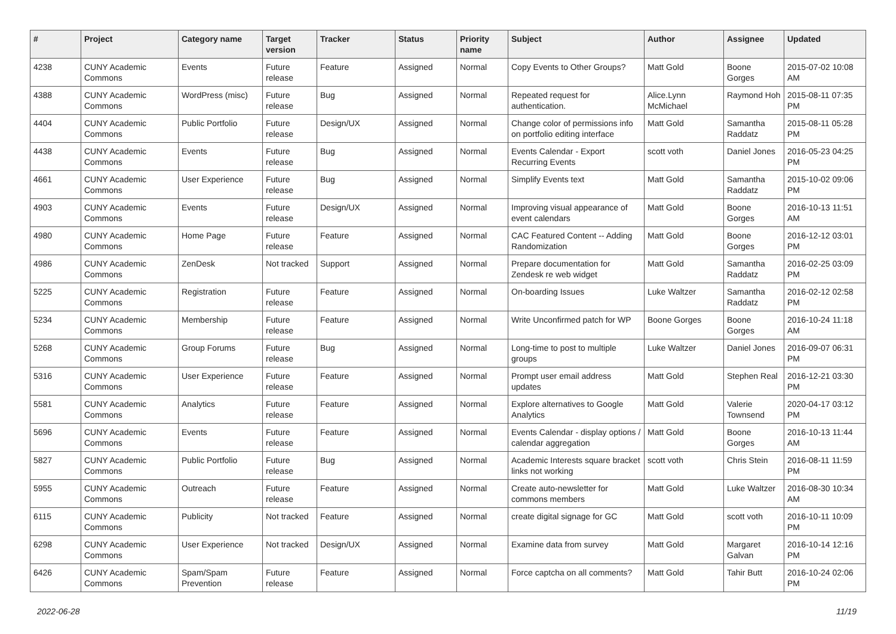| # | Project | Category name | Target version | Tracker | Status | Priority name | Subject | Author | Assignee | Updated |
| --- | --- | --- | --- | --- | --- | --- | --- | --- | --- | --- |
| 4238 | CUNY Academic Commons | Events | Future release | Feature | Assigned | Normal | Copy Events to Other Groups? | Matt Gold | Boone Gorges | 2015-07-02 10:08 AM |
| 4388 | CUNY Academic Commons | WordPress (misc) | Future release | Bug | Assigned | Normal | Repeated request for authentication. | Alice.Lynn McMichael | Raymond Hoh | 2015-08-11 07:35 PM |
| 4404 | CUNY Academic Commons | Public Portfolio | Future release | Design/UX | Assigned | Normal | Change color of permissions info on portfolio editing interface | Matt Gold | Samantha Raddatz | 2015-08-11 05:28 PM |
| 4438 | CUNY Academic Commons | Events | Future release | Bug | Assigned | Normal | Events Calendar - Export Recurring Events | scott voth | Daniel Jones | 2016-05-23 04:25 PM |
| 4661 | CUNY Academic Commons | User Experience | Future release | Bug | Assigned | Normal | Simplify Events text | Matt Gold | Samantha Raddatz | 2015-10-02 09:06 PM |
| 4903 | CUNY Academic Commons | Events | Future release | Design/UX | Assigned | Normal | Improving visual appearance of event calendars | Matt Gold | Boone Gorges | 2016-10-13 11:51 AM |
| 4980 | CUNY Academic Commons | Home Page | Future release | Feature | Assigned | Normal | CAC Featured Content -- Adding Randomization | Matt Gold | Boone Gorges | 2016-12-12 03:01 PM |
| 4986 | CUNY Academic Commons | ZenDesk | Not tracked | Support | Assigned | Normal | Prepare documentation for Zendesk re web widget | Matt Gold | Samantha Raddatz | 2016-02-25 03:09 PM |
| 5225 | CUNY Academic Commons | Registration | Future release | Feature | Assigned | Normal | On-boarding Issues | Luke Waltzer | Samantha Raddatz | 2016-02-12 02:58 PM |
| 5234 | CUNY Academic Commons | Membership | Future release | Feature | Assigned | Normal | Write Unconfirmed patch for WP | Boone Gorges | Boone Gorges | 2016-10-24 11:18 AM |
| 5268 | CUNY Academic Commons | Group Forums | Future release | Bug | Assigned | Normal | Long-time to post to multiple groups | Luke Waltzer | Daniel Jones | 2016-09-07 06:31 PM |
| 5316 | CUNY Academic Commons | User Experience | Future release | Feature | Assigned | Normal | Prompt user email address updates | Matt Gold | Stephen Real | 2016-12-21 03:30 PM |
| 5581 | CUNY Academic Commons | Analytics | Future release | Feature | Assigned | Normal | Explore alternatives to Google Analytics | Matt Gold | Valerie Townsend | 2020-04-17 03:12 PM |
| 5696 | CUNY Academic Commons | Events | Future release | Feature | Assigned | Normal | Events Calendar - display options / calendar aggregation | Matt Gold | Boone Gorges | 2016-10-13 11:44 AM |
| 5827 | CUNY Academic Commons | Public Portfolio | Future release | Bug | Assigned | Normal | Academic Interests square bracket links not working | scott voth | Chris Stein | 2016-08-11 11:59 PM |
| 5955 | CUNY Academic Commons | Outreach | Future release | Feature | Assigned | Normal | Create auto-newsletter for commons members | Matt Gold | Luke Waltzer | 2016-08-30 10:34 AM |
| 6115 | CUNY Academic Commons | Publicity | Not tracked | Feature | Assigned | Normal | create digital signage for GC | Matt Gold | scott voth | 2016-10-11 10:09 PM |
| 6298 | CUNY Academic Commons | User Experience | Not tracked | Design/UX | Assigned | Normal | Examine data from survey | Matt Gold | Margaret Galvan | 2016-10-14 12:16 PM |
| 6426 | CUNY Academic Commons | Spam/Spam Prevention | Future release | Feature | Assigned | Normal | Force captcha on all comments? | Matt Gold | Tahir Butt | 2016-10-24 02:06 PM |
2022-06-28 11/19